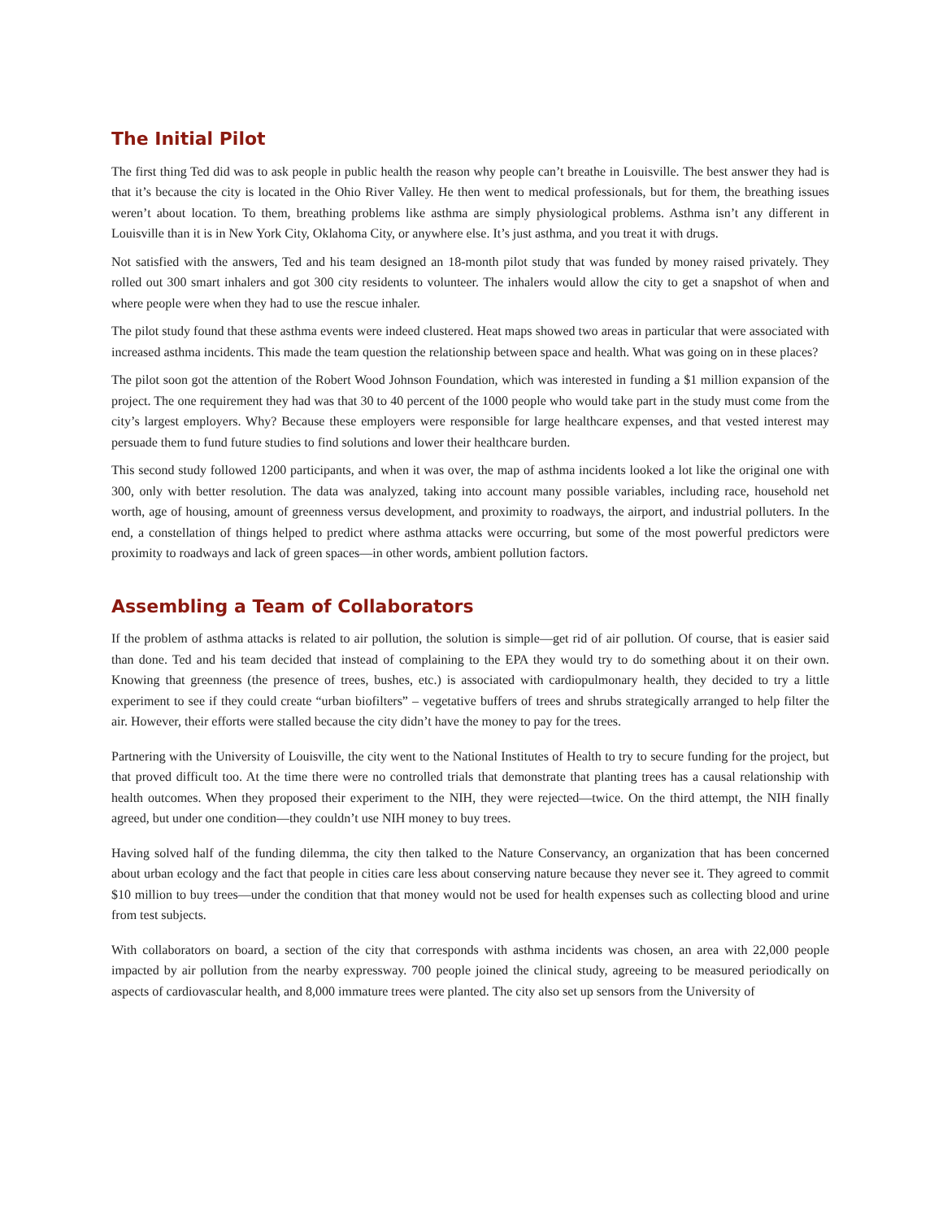The Initial Pilot
The first thing Ted did was to ask people in public health the reason why people can’t breathe in Louisville. The best answer they had is that it’s because the city is located in the Ohio River Valley. He then went to medical professionals, but for them, the breathing issues weren’t about location. To them, breathing problems like asthma are simply physiological problems. Asthma isn’t any different in Louisville than it is in New York City, Oklahoma City, or anywhere else. It’s just asthma, and you treat it with drugs.
Not satisfied with the answers, Ted and his team designed an 18-month pilot study that was funded by money raised privately. They rolled out 300 smart inhalers and got 300 city residents to volunteer. The inhalers would allow the city to get a snapshot of when and where people were when they had to use the rescue inhaler.
The pilot study found that these asthma events were indeed clustered. Heat maps showed two areas in particular that were associated with increased asthma incidents. This made the team question the relationship between space and health. What was going on in these places?
The pilot soon got the attention of the Robert Wood Johnson Foundation, which was interested in funding a $1 million expansion of the project. The one requirement they had was that 30 to 40 percent of the 1000 people who would take part in the study must come from the city’s largest employers. Why? Because these employers were responsible for large healthcare expenses, and that vested interest may persuade them to fund future studies to find solutions and lower their healthcare burden.
This second study followed 1200 participants, and when it was over, the map of asthma incidents looked a lot like the original one with 300, only with better resolution. The data was analyzed, taking into account many possible variables, including race, household net worth, age of housing, amount of greenness versus development, and proximity to roadways, the airport, and industrial polluters. In the end, a constellation of things helped to predict where asthma attacks were occurring, but some of the most powerful predictors were proximity to roadways and lack of green spaces—in other words, ambient pollution factors.
Assembling a Team of Collaborators
If the problem of asthma attacks is related to air pollution, the solution is simple—get rid of air pollution. Of course, that is easier said than done. Ted and his team decided that instead of complaining to the EPA they would try to do something about it on their own. Knowing that greenness (the presence of trees, bushes, etc.) is associated with cardiopulmonary health, they decided to try a little experiment to see if they could create “urban biofilters” – vegetative buffers of trees and shrubs strategically arranged to help filter the air. However, their efforts were stalled because the city didn’t have the money to pay for the trees.
Partnering with the University of Louisville, the city went to the National Institutes of Health to try to secure funding for the project, but that proved difficult too. At the time there were no controlled trials that demonstrate that planting trees has a causal relationship with health outcomes. When they proposed their experiment to the NIH, they were rejected—twice. On the third attempt, the NIH finally agreed, but under one condition—they couldn’t use NIH money to buy trees.
Having solved half of the funding dilemma, the city then talked to the Nature Conservancy, an organization that has been concerned about urban ecology and the fact that people in cities care less about conserving nature because they never see it. They agreed to commit $10 million to buy trees—under the condition that that money would not be used for health expenses such as collecting blood and urine from test subjects.
With collaborators on board, a section of the city that corresponds with asthma incidents was chosen, an area with 22,000 people impacted by air pollution from the nearby expressway. 700 people joined the clinical study, agreeing to be measured periodically on aspects of cardiovascular health, and 8,000 immature trees were planted. The city also set up sensors from the University of